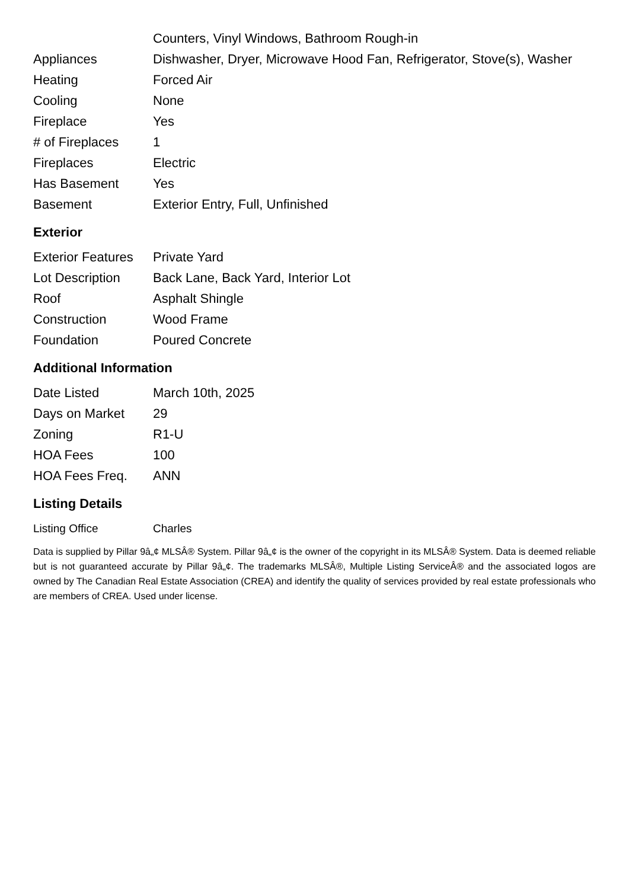| | Counters, Vinyl Windows, Bathroom Rough-in |
| Appliances | Dishwasher, Dryer, Microwave Hood Fan, Refrigerator, Stove(s), Washer |
| Heating | Forced Air |
| Cooling | None |
| Fireplace | Yes |
| # of Fireplaces | 1 |
| Fireplaces | Electric |
| Has Basement | Yes |
| Basement | Exterior Entry, Full, Unfinished |
Exterior
| Exterior Features | Private Yard |
| Lot Description | Back Lane, Back Yard, Interior Lot |
| Roof | Asphalt Shingle |
| Construction | Wood Frame |
| Foundation | Poured Concrete |
Additional Information
| Date Listed | March 10th, 2025 |
| Days on Market | 29 |
| Zoning | R1-U |
| HOA Fees | 100 |
| HOA Fees Freq. | ANN |
Listing Details
| Listing Office | Charles |
Data is supplied by Pillar 9â„¢ MLSÂ® System. Pillar 9â„¢ is the owner of the copyright in its MLSÂ® System. Data is deemed reliable but is not guaranteed accurate by Pillar 9â„¢. The trademarks MLSÂ®, Multiple Listing ServiceÂ® and the associated logos are owned by The Canadian Real Estate Association (CREA) and identify the quality of services provided by real estate professionals who are members of CREA. Used under license.